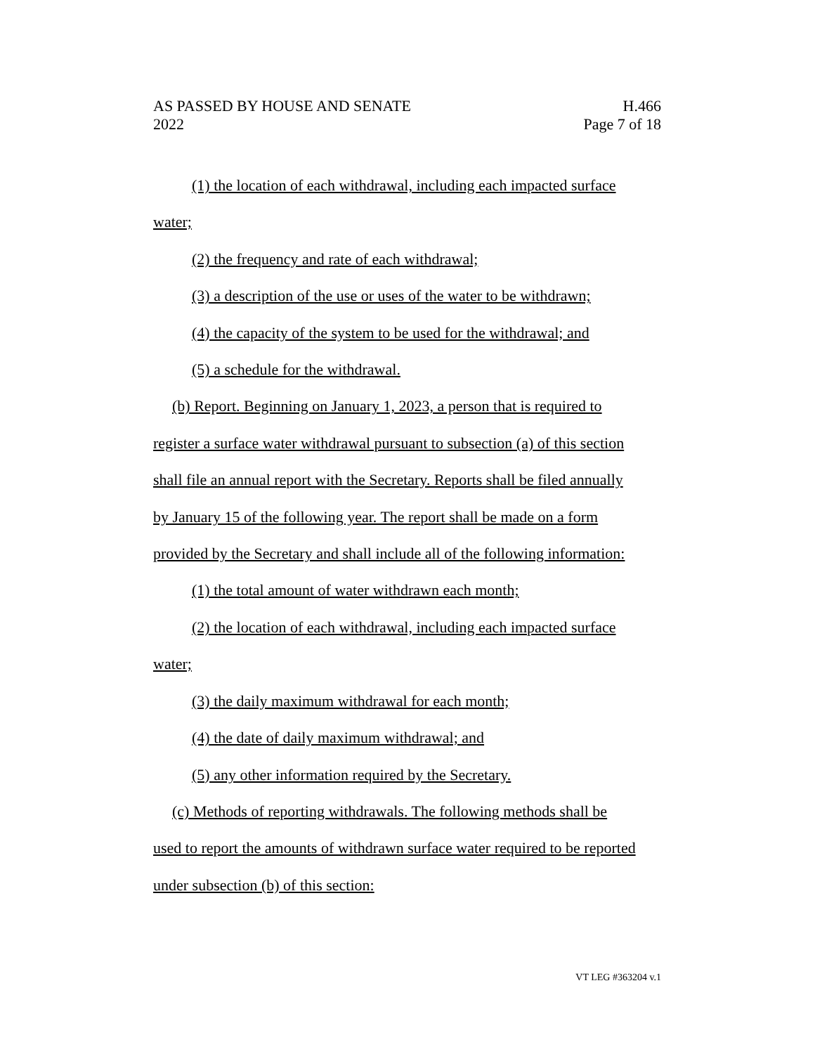AS PASSED BY HOUSE AND SENATE H.466
2022 Page 7 of 18
(1) the location of each withdrawal, including each impacted surface
water;
(2) the frequency and rate of each withdrawal;
(3) a description of the use or uses of the water to be withdrawn;
(4) the capacity of the system to be used for the withdrawal; and
(5) a schedule for the withdrawal.
(b) Report. Beginning on January 1, 2023, a person that is required to
register a surface water withdrawal pursuant to subsection (a) of this section
shall file an annual report with the Secretary. Reports shall be filed annually
by January 15 of the following year. The report shall be made on a form
provided by the Secretary and shall include all of the following information:
(1) the total amount of water withdrawn each month;
(2) the location of each withdrawal, including each impacted surface
water;
(3) the daily maximum withdrawal for each month;
(4) the date of daily maximum withdrawal; and
(5) any other information required by the Secretary.
(c) Methods of reporting withdrawals. The following methods shall be
used to report the amounts of withdrawn surface water required to be reported
under subsection (b) of this section:
VT LEG #363204 v.1